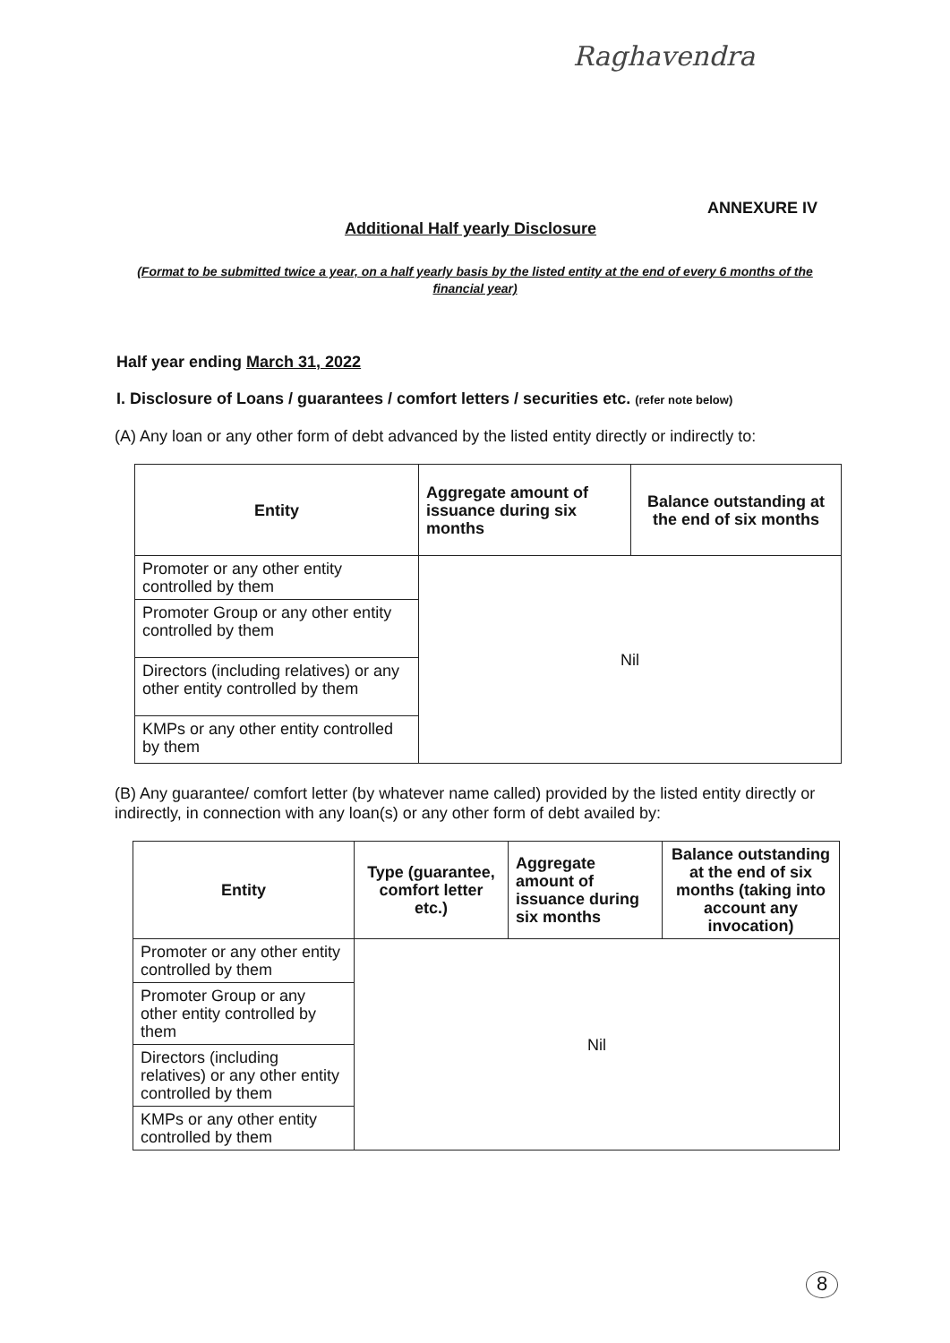Raghavendra
ANNEXURE IV
Additional Half yearly Disclosure
(Format to be submitted twice a year, on a half yearly basis by the listed entity at the end of every 6 months of the financial year)
Half year ending March 31, 2022
I. Disclosure of Loans / guarantees / comfort letters / securities etc. (refer note below)
(A) Any loan or any other form of debt advanced by the listed entity directly or indirectly to:
| Entity | Aggregate amount of issuance during six months | Balance outstanding at the end of six months |
| --- | --- | --- |
| Promoter or any other entity controlled by them | Nil | |
| Promoter Group or any other entity controlled by them | | |
| Directors (including relatives) or any other entity controlled by them | | |
| KMPs or any other entity controlled by them | | |
(B) Any guarantee/ comfort letter (by whatever name called) provided by the listed entity directly or indirectly, in connection with any loan(s) or any other form of debt availed by:
| Entity | Type (guarantee, comfort letter etc.) | Aggregate amount of issuance during six months | Balance outstanding at the end of six months (taking into account any invocation) |
| --- | --- | --- | --- |
| Promoter or any other entity controlled by them | Nil | | |
| Promoter Group or any other entity controlled by them | | | |
| Directors (including relatives) or any other entity controlled by them | | | |
| KMPs or any other entity controlled by them | | | |
8